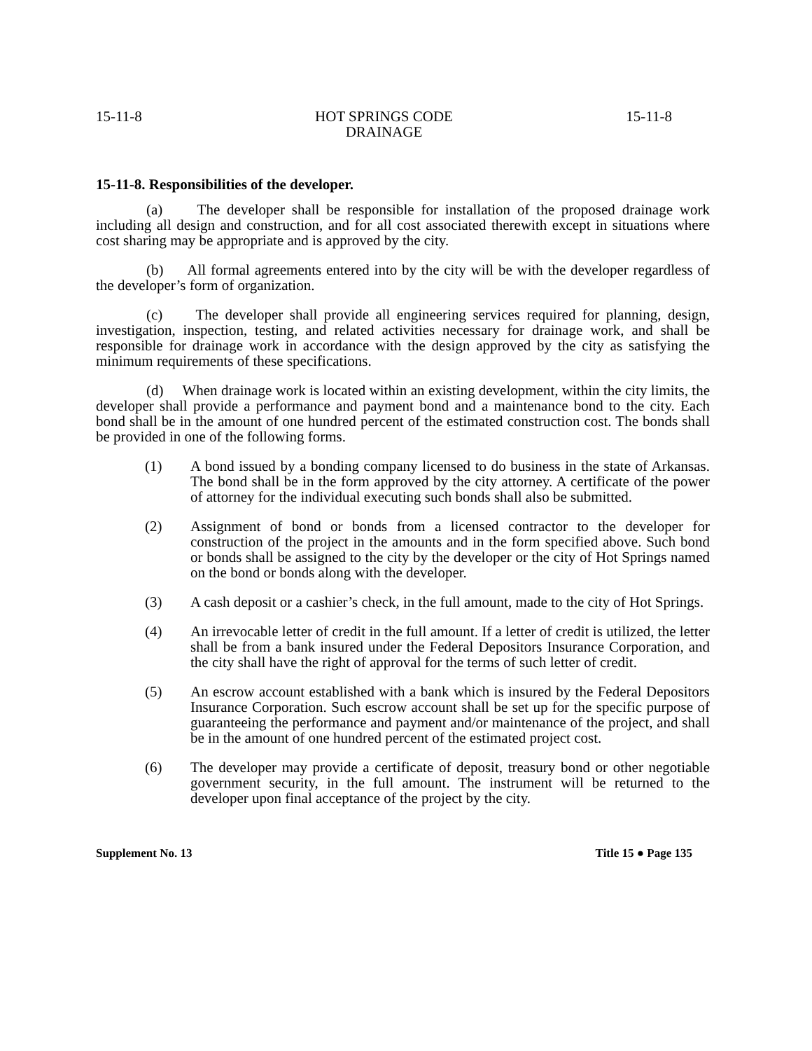15-11-8 HOT SPRINGS CODE
DRAINAGE 15-11-8
15-11-8. Responsibilities of the developer.
(a) The developer shall be responsible for installation of the proposed drainage work including all design and construction, and for all cost associated therewith except in situations where cost sharing may be appropriate and is approved by the city.
(b) All formal agreements entered into by the city will be with the developer regardless of the developer’s form of organization.
(c) The developer shall provide all engineering services required for planning, design, investigation, inspection, testing, and related activities necessary for drainage work, and shall be responsible for drainage work in accordance with the design approved by the city as satisfying the minimum requirements of these specifications.
(d) When drainage work is located within an existing development, within the city limits, the developer shall provide a performance and payment bond and a maintenance bond to the city. Each bond shall be in the amount of one hundred percent of the estimated construction cost. The bonds shall be provided in one of the following forms.
(1) A bond issued by a bonding company licensed to do business in the state of Arkansas. The bond shall be in the form approved by the city attorney. A certificate of the power of attorney for the individual executing such bonds shall also be submitted.
(2) Assignment of bond or bonds from a licensed contractor to the developer for construction of the project in the amounts and in the form specified above. Such bond or bonds shall be assigned to the city by the developer or the city of Hot Springs named on the bond or bonds along with the developer.
(3) A cash deposit or a cashier’s check, in the full amount, made to the city of Hot Springs.
(4) An irrevocable letter of credit in the full amount. If a letter of credit is utilized, the letter shall be from a bank insured under the Federal Depositors Insurance Corporation, and the city shall have the right of approval for the terms of such letter of credit.
(5) An escrow account established with a bank which is insured by the Federal Depositors Insurance Corporation. Such escrow account shall be set up for the specific purpose of guaranteeing the performance and payment and/or maintenance of the project, and shall be in the amount of one hundred percent of the estimated project cost.
(6) The developer may provide a certificate of deposit, treasury bond or other negotiable government security, in the full amount. The instrument will be returned to the developer upon final acceptance of the project by the city.
Supplement No. 13 Title 15 ● Page 135